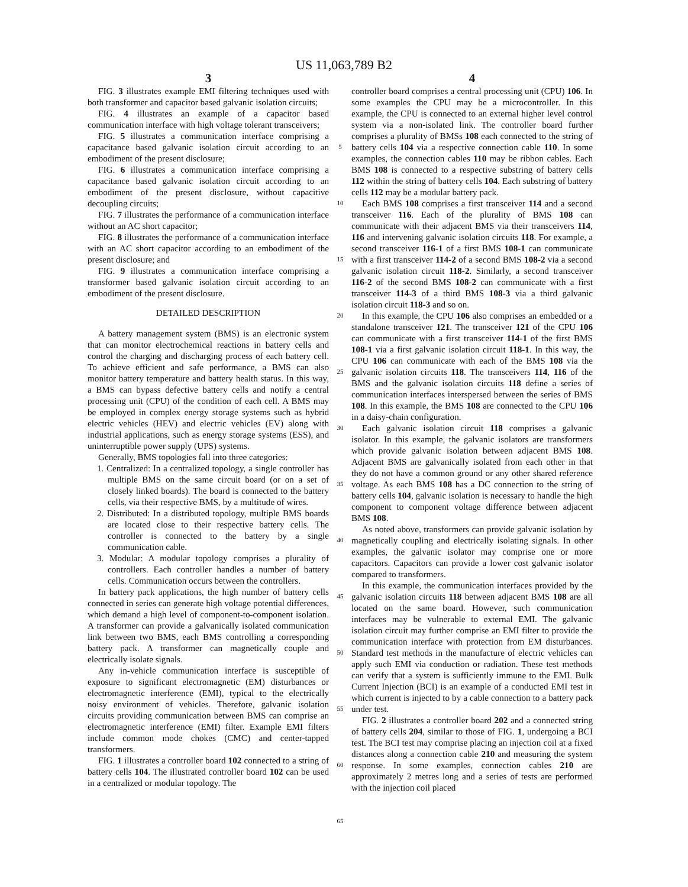US 11,063,789 B2
3
FIG. 3 illustrates example EMI filtering techniques used with both transformer and capacitor based galvanic isolation circuits;
FIG. 4 illustrates an example of a capacitor based communication interface with high voltage tolerant transceivers;
FIG. 5 illustrates a communication interface comprising a capacitance based galvanic isolation circuit according to an embodiment of the present disclosure;
FIG. 6 illustrates a communication interface comprising a capacitance based galvanic isolation circuit according to an embodiment of the present disclosure, without capacitive decoupling circuits;
FIG. 7 illustrates the performance of a communication interface without an AC short capacitor;
FIG. 8 illustrates the performance of a communication interface with an AC short capacitor according to an embodiment of the present disclosure; and
FIG. 9 illustrates a communication interface comprising a transformer based galvanic isolation circuit according to an embodiment of the present disclosure.
DETAILED DESCRIPTION
A battery management system (BMS) is an electronic system that can monitor electrochemical reactions in battery cells and control the charging and discharging process of each battery cell. To achieve efficient and safe performance, a BMS can also monitor battery temperature and battery health status. In this way, a BMS can bypass defective battery cells and notify a central processing unit (CPU) of the condition of each cell. A BMS may be employed in complex energy storage systems such as hybrid electric vehicles (HEV) and electric vehicles (EV) along with industrial applications, such as energy storage systems (ESS), and uninterruptible power supply (UPS) systems.
Generally, BMS topologies fall into three categories:
1. Centralized: In a centralized topology, a single controller has multiple BMS on the same circuit board (or on a set of closely linked boards). The board is connected to the battery cells, via their respective BMS, by a multitude of wires.
2. Distributed: In a distributed topology, multiple BMS boards are located close to their respective battery cells. The controller is connected to the battery by a single communication cable.
3. Modular: A modular topology comprises a plurality of controllers. Each controller handles a number of battery cells. Communication occurs between the controllers.
In battery pack applications, the high number of battery cells connected in series can generate high voltage potential differences, which demand a high level of component-to-component isolation. A transformer can provide a galvanically isolated communication link between two BMS, each BMS controlling a corresponding battery pack. A transformer can magnetically couple and electrically isolate signals.
Any in-vehicle communication interface is susceptible of exposure to significant electromagnetic (EM) disturbances or electromagnetic interference (EMI), typical to the electrically noisy environment of vehicles. Therefore, galvanic isolation circuits providing communication between BMS can comprise an electromagnetic interference (EMI) filter. Example EMI filters include common mode chokes (CMC) and center-tapped transformers.
FIG. 1 illustrates a controller board 102 connected to a string of battery cells 104. The illustrated controller board 102 can be used in a centralized or modular topology. The
5
10
15
20
25
30
35
40
45
50
55
60
65
4
controller board comprises a central processing unit (CPU) 106. In some examples the CPU may be a microcontroller. In this example, the CPU is connected to an external higher level control system via a non-isolated link. The controller board further comprises a plurality of BMSs 108 each connected to the string of battery cells 104 via a respective connection cable 110. In some examples, the connection cables 110 may be ribbon cables. Each BMS 108 is connected to a respective substring of battery cells 112 within the string of battery cells 104. Each substring of battery cells 112 may be a modular battery pack.
Each BMS 108 comprises a first transceiver 114 and a second transceiver 116. Each of the plurality of BMS 108 can communicate with their adjacent BMS via their transceivers 114, 116 and intervening galvanic isolation circuits 118. For example, a second transceiver 116-1 of a first BMS 108-1 can communicate with a first transceiver 114-2 of a second BMS 108-2 via a second galvanic isolation circuit 118-2. Similarly, a second transceiver 116-2 of the second BMS 108-2 can communicate with a first transceiver 114-3 of a third BMS 108-3 via a third galvanic isolation circuit 118-3 and so on.
In this example, the CPU 106 also comprises an embedded or a standalone transceiver 121. The transceiver 121 of the CPU 106 can communicate with a first transceiver 114-1 of the first BMS 108-1 via a first galvanic isolation circuit 118-1. In this way, the CPU 106 can communicate with each of the BMS 108 via the galvanic isolation circuits 118. The transceivers 114, 116 of the BMS and the galvanic isolation circuits 118 define a series of communication interfaces interspersed between the series of BMS 108. In this example, the BMS 108 are connected to the CPU 106 in a daisy-chain configuration.
Each galvanic isolation circuit 118 comprises a galvanic isolator. In this example, the galvanic isolators are transformers which provide galvanic isolation between adjacent BMS 108. Adjacent BMS are galvanically isolated from each other in that they do not have a common ground or any other shared reference voltage. As each BMS 108 has a DC connection to the string of battery cells 104, galvanic isolation is necessary to handle the high component to component voltage difference between adjacent BMS 108.
As noted above, transformers can provide galvanic isolation by magnetically coupling and electrically isolating signals. In other examples, the galvanic isolator may comprise one or more capacitors. Capacitors can provide a lower cost galvanic isolator compared to transformers.
In this example, the communication interfaces provided by the galvanic isolation circuits 118 between adjacent BMS 108 are all located on the same board. However, such communication interfaces may be vulnerable to external EMI. The galvanic isolation circuit may further comprise an EMI filter to provide the communication interface with protection from EM disturbances. Standard test methods in the manufacture of electric vehicles can apply such EMI via conduction or radiation. These test methods can verify that a system is sufficiently immune to the EMI. Bulk Current Injection (BCI) is an example of a conducted EMI test in which current is injected to by a cable connection to a battery pack under test.
FIG. 2 illustrates a controller board 202 and a connected string of battery cells 204, similar to those of FIG. 1, undergoing a BCI test. The BCI test may comprise placing an injection coil at a fixed distances along a connection cable 210 and measuring the system response. In some examples, connection cables 210 are approximately 2 metres long and a series of tests are performed with the injection coil placed